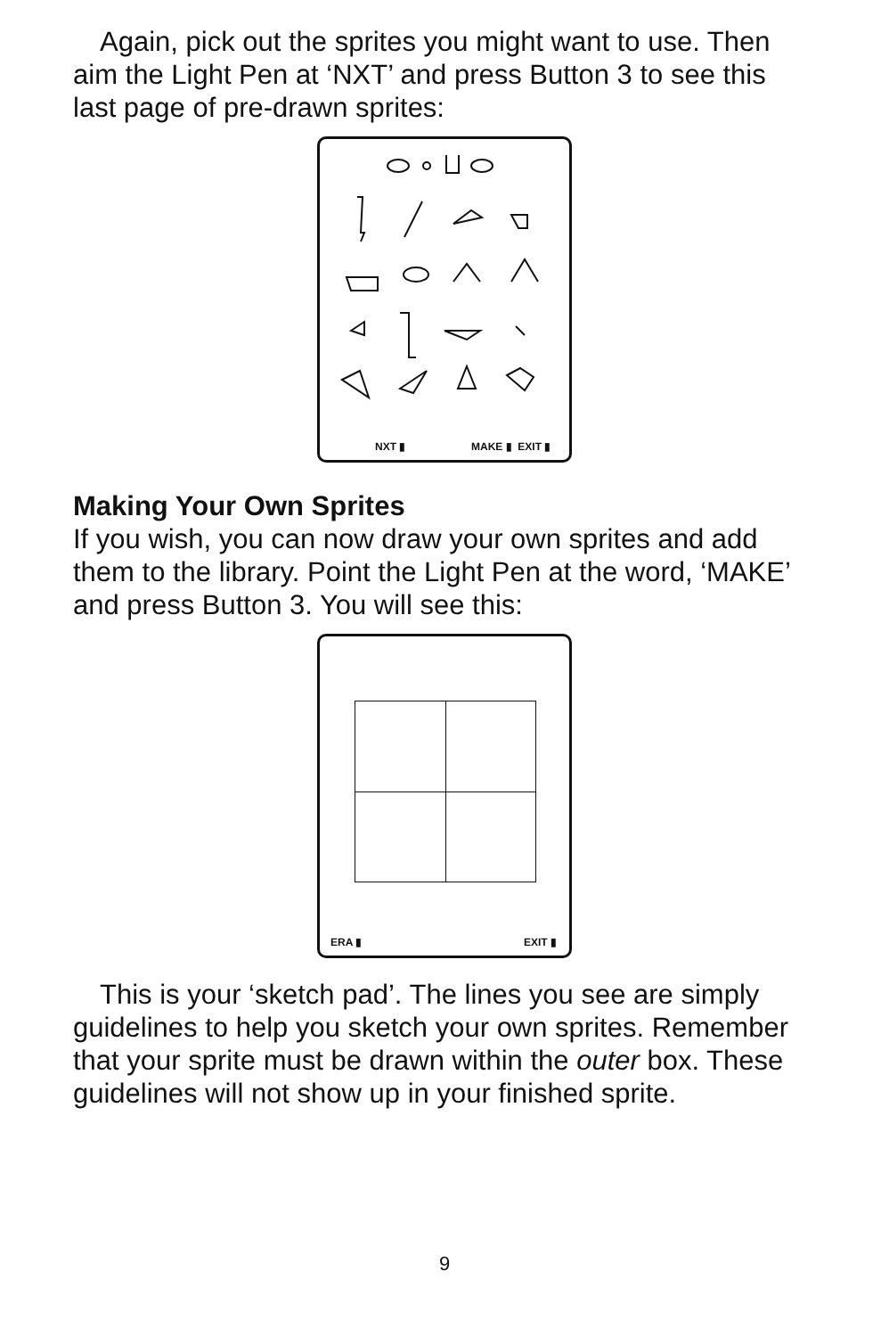Again, pick out the sprites you might want to use. Then aim the Light Pen at ‘NXT’ and press Button 3 to see this last page of pre-drawn sprites:
NXT ▮ MAKE ▮ EXIT ▮
Making Your Own Sprites
If you wish, you can now draw your own sprites and add them to the library. Point the Light Pen at the word, ‘MAKE’ and press Button 3. You will see this:
ERA ▮ EXIT ▮
This is your ‘sketch pad’. The lines you see are simply guidelines to help you sketch your own sprites. Remember that your sprite must be drawn within the outer box. These guidelines will not show up in your finished sprite.
9